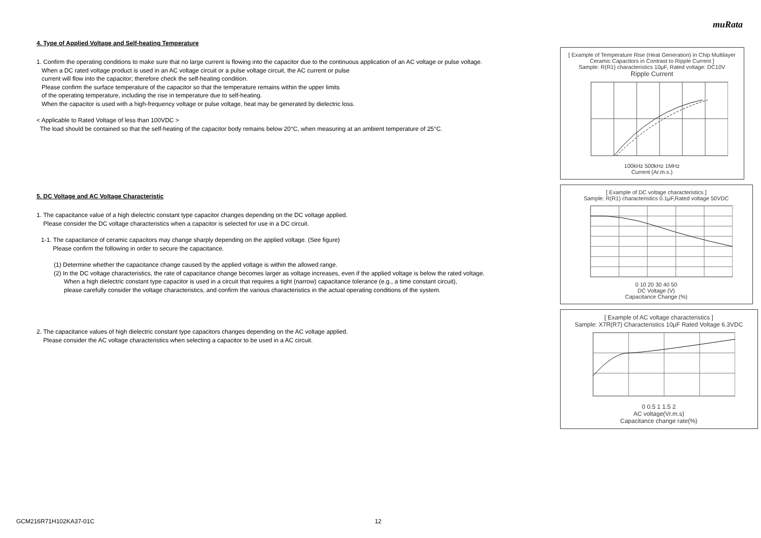muRata
4. Type of Applied Voltage and Self-heating Temperature
1. Confirm the operating conditions to make sure that no large current is flowing into the capacitor due to the continuous application of an AC voltage or pulse voltage.
When a DC rated voltage product is used in an AC voltage circuit or a pulse voltage circuit, the AC current or pulse
current will flow into the capacitor; therefore check the self-heating condition.
Please confirm the surface temperature of the capacitor so that the temperature remains within the upper limits
of the operating temperature, including the rise in temperature due to self-heating.
When the capacitor is used with a high-frequency voltage or pulse voltage, heat may be generated by dielectric loss.
< Applicable to Rated Voltage of less than 100VDC >
The load should be contained so that the self-heating of the capacitor body remains below 20°C, when measuring at an ambient temperature of 25°C.
5. DC Voltage and AC Voltage Characteristic
1. The capacitance value of a high dielectric constant type capacitor changes depending on the DC voltage applied.
Please consider the DC voltage characteristics when a capacitor is selected for use in a DC circuit.
1-1. The capacitance of ceramic capacitors may change sharply depending on the applied voltage. (See figure)
Please confirm the following in order to secure the capacitance.
(1) Determine whether the capacitance change caused by the applied voltage is within the allowed range.
(2) In the DC voltage characteristics, the rate of capacitance change becomes larger as voltage increases, even if the applied voltage is below the rated voltage.
When a high dielectric constant type capacitor is used in a circuit that requires a tight (narrow) capacitance tolerance (e.g., a time constant circuit),
please carefully consider the voltage characteristics, and confirm the various characteristics in the actual operating conditions of the system.
2. The capacitance values of high dielectric constant type capacitors changes depending on the AC voltage applied.
Please consider the AC voltage characteristics when selecting a capacitor to be used in a AC circuit.
[ Example of Temperature Rise (Heat Generation) in Chip Multilayer Ceramic Capacitors in Contrast to Ripple Current ]
Sample: R(R1) characteristics 10μF, Rated voltage: DC10V
Ripple Current
100kHz 500kHz 1MHz
Current (Ar.m.s.)
[ Example of DC voltage characteristics ]
Sample: R(R1) characteristics 0.1μF,Rated voltage 50VDC
0 10 20 30 40 50
DC Voltage (V)
Capacitance Change (%)
[ Example of AC voltage characteristics ]
Sample: X7R(R7) Characteristics 10μF Rated Voltage 6.3VDC
0 0.5 1 1.5 2
AC voltage(Vr.m.s)
Capacitance change rate(%)
GCM216R71H102KA37-01C 12